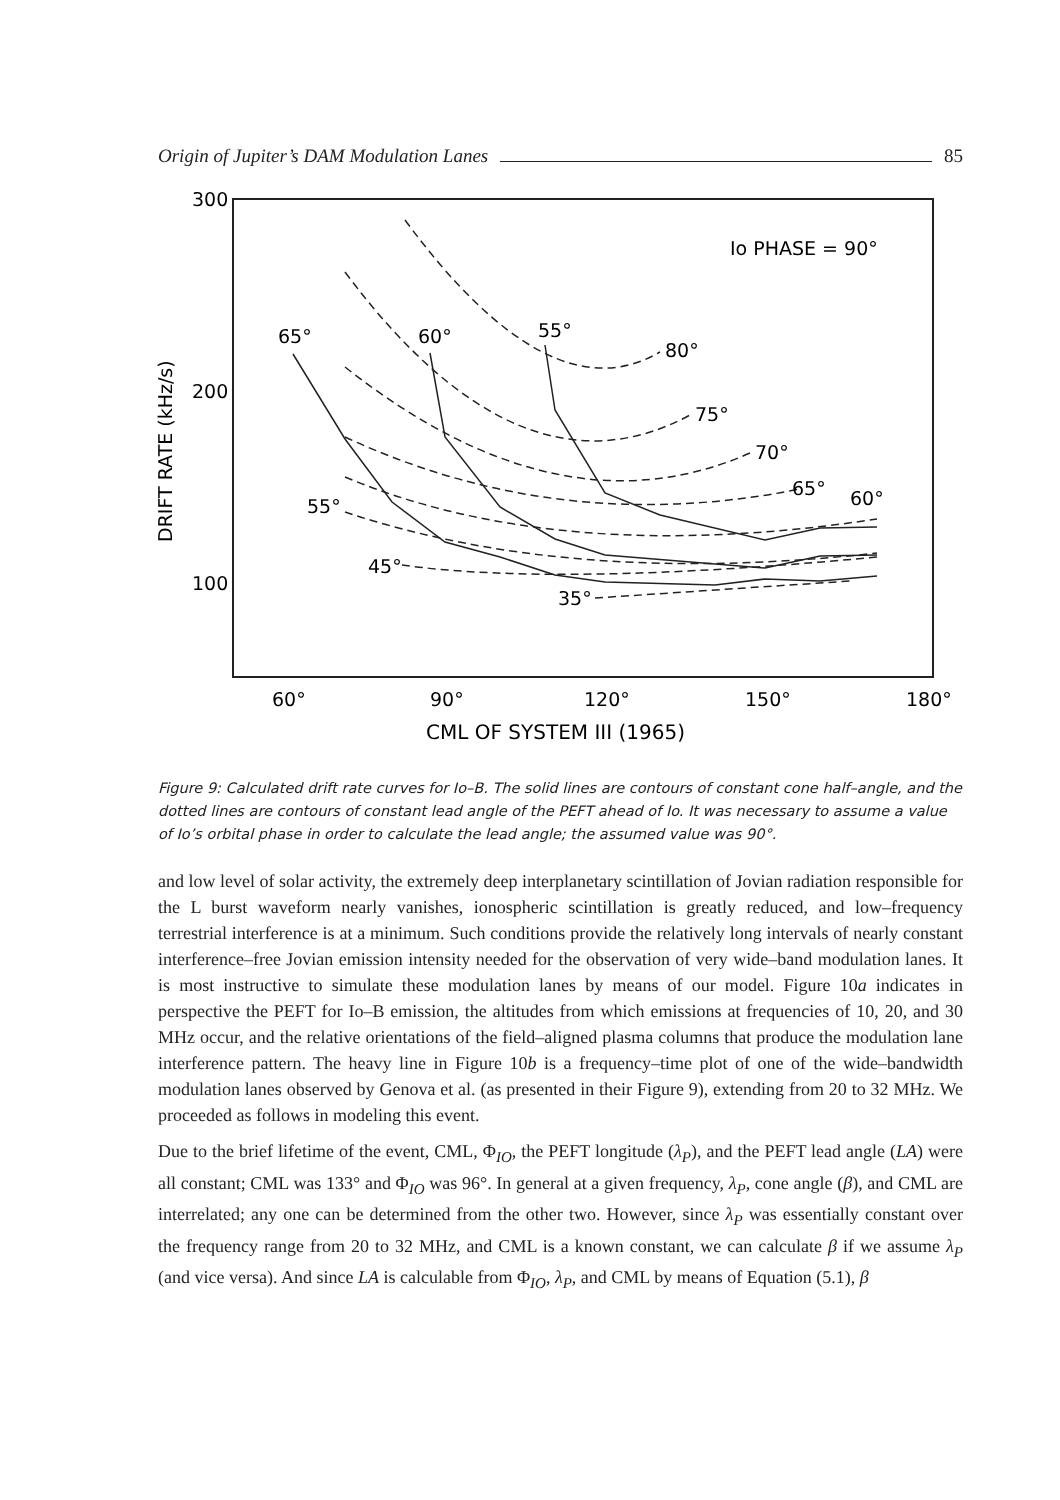Origin of Jupiter’s DAM Modulation Lanes 85
300
200
100
60°
90°
120°
150°
180°
CML OF SYSTEM III (1965)
DRIFT RATE (kHz/s)
Io PHASE = 90°
65°
60°
55°
80°
75°
70°
65°
60°
55°
45°
35°
Figure 9: Calculated drift rate curves for Io–B. The solid lines are contours of constant cone half–angle, and the dotted lines are contours of constant lead angle of the PEFT ahead of Io. It was necessary to assume a value of Io’s orbital phase in order to calculate the lead angle; the assumed value was 90°.
and low level of solar activity, the extremely deep interplanetary scintillation of Jovian radiation responsible for the L burst waveform nearly vanishes, ionospheric scintillation is greatly reduced, and low–frequency terrestrial interference is at a minimum. Such conditions provide the relatively long intervals of nearly constant interference–free Jovian emission intensity needed for the observation of very wide–band modulation lanes. It is most instructive to simulate these modulation lanes by means of our model. Figure 10a indicates in perspective the PEFT for Io–B emission, the altitudes from which emissions at frequencies of 10, 20, and 30 MHz occur, and the relative orientations of the field–aligned plasma columns that produce the modulation lane interference pattern. The heavy line in Figure 10b is a frequency–time plot of one of the wide–bandwidth modulation lanes observed by Genova et al. (as presented in their Figure 9), extending from 20 to 32 MHz. We proceeded as follows in modeling this event.
Due to the brief lifetime of the event, CML, Φ<sub>IO</sub>, the PEFT longitude (λ<sub>P</sub>), and the PEFT lead angle (LA) were all constant; CML was 133° and Φ<sub>IO</sub> was 96°. In general at a given frequency, λ<sub>P</sub>, cone angle (β), and CML are interrelated; any one can be determined from the other two. However, since λ<sub>P</sub> was essentially constant over the frequency range from 20 to 32 MHz, and CML is a known constant, we can calculate β if we assume λ<sub>P</sub> (and vice versa). And since LA is calculable from Φ<sub>IO</sub>, λ<sub>P</sub>, and CML by means of Equation (5.1), β